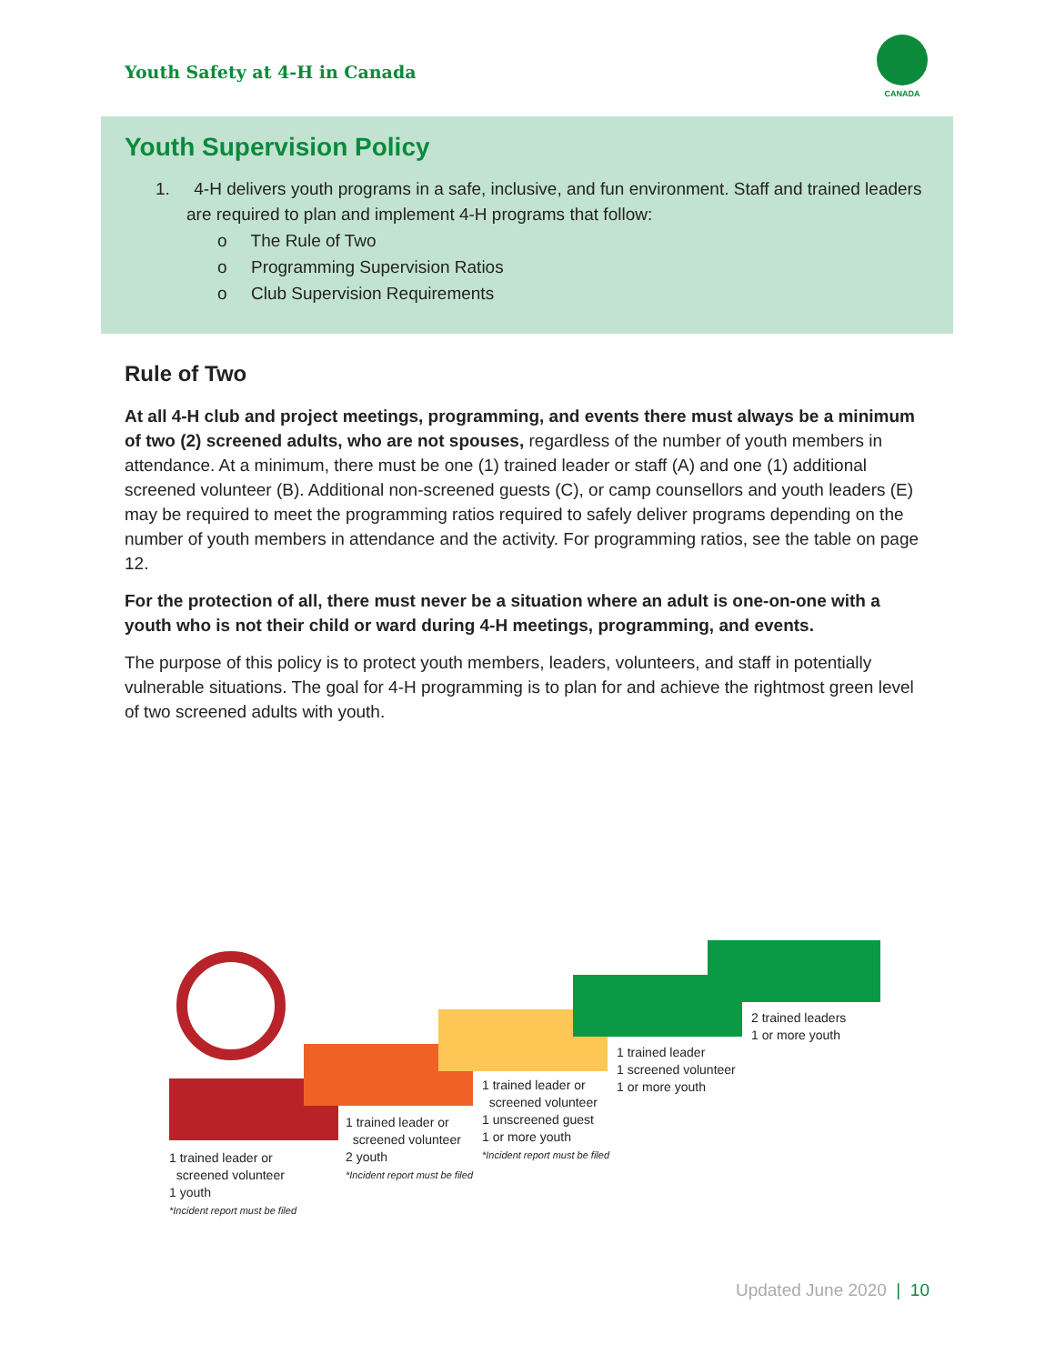Youth Safety at 4-H in Canada
CANADA
Youth Supervision Policy
1. 4-H delivers youth programs in a safe, inclusive, and fun environment. Staff and trained leaders are required to plan and implement 4-H programs that follow:
o The Rule of Two
o Programming Supervision Ratios
o Club Supervision Requirements
Rule of Two
At all 4-H club and project meetings, programming, and events there must always be a minimum of two (2) screened adults, who are not spouses, regardless of the number of youth members in attendance. At a minimum, there must be one (1) trained leader or staff (A) and one (1) additional screened volunteer (B). Additional non-screened guests (C), or camp counsellors and youth leaders (E) may be required to meet the programming ratios required to safely deliver programs depending on the number of youth members in attendance and the activity. For programming ratios, see the table on page 12.
For the protection of all, there must never be a situation where an adult is one-on-one with a youth who is not their child or ward during 4-H meetings, programming, and events.
The purpose of this policy is to protect youth members, leaders, volunteers, and staff in potentially vulnerable situations. The goal for 4-H programming is to plan for and achieve the rightmost green level of two screened adults with youth.
1 trained leader or
screened volunteer
1 youth
*Incident report must be filed
1 trained leader or
screened volunteer
2 youth
*Incident report must be filed
1 trained leader or
screened volunteer
1 unscreened guest
1 or more youth
*Incident report must be filed
1 trained leader
1 screened volunteer
1 or more youth
2 trained leaders
1 or more youth
Updated June 2020 | 10